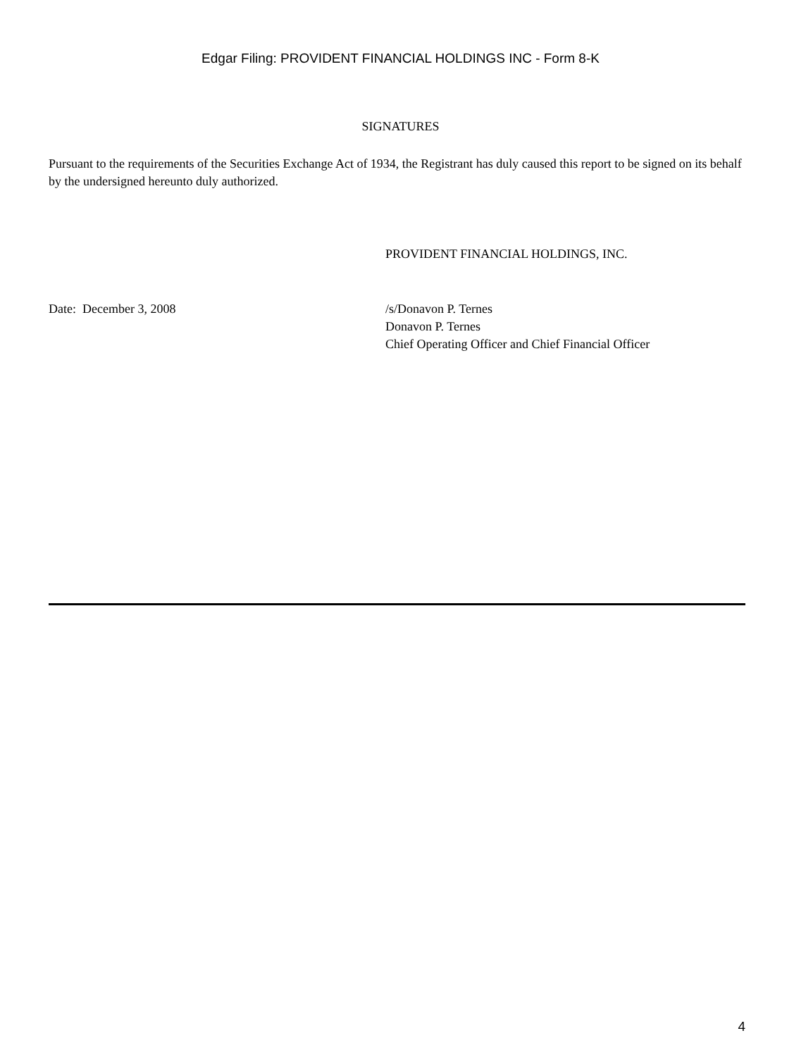Edgar Filing: PROVIDENT FINANCIAL HOLDINGS INC - Form 8-K
SIGNATURES
Pursuant to the requirements of the Securities Exchange Act of 1934, the Registrant has duly caused this report to be signed on its behalf by the undersigned hereunto duly authorized.
PROVIDENT FINANCIAL HOLDINGS, INC.
Date: December 3, 2008 /s/Donavon P. Ternes
Donavon P. Ternes
Chief Operating Officer and Chief Financial Officer
4